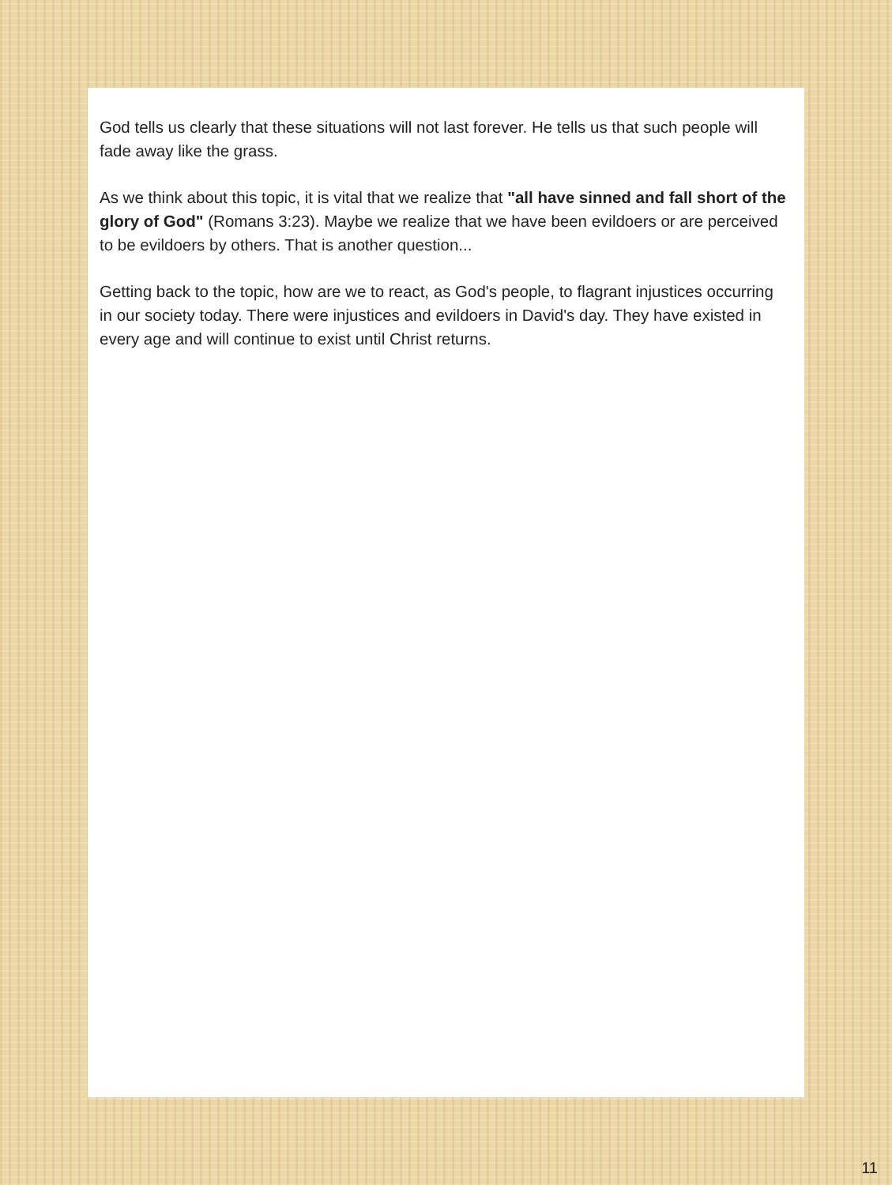God tells us clearly that these situations will not last forever. He tells us that such people will fade away like the grass.
As we think about this topic, it is vital that we realize that "all have sinned and fall short of the glory of God" (Romans 3:23). Maybe we realize that we have been evildoers or are perceived to be evildoers by others. That is another question...
Getting back to the topic, how are we to react, as God's people, to flagrant injustices occurring in our society today. There were injustices and evildoers in David's day. They have existed in every age and will continue to exist until Christ returns.
11